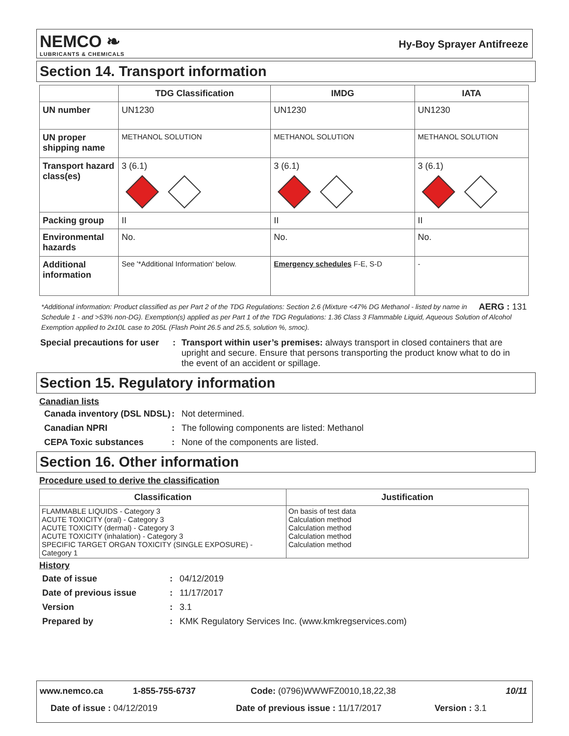NEMCO ❧
LUBRICANTS & CHEMICALS
Hy-Boy Sprayer Antifreeze
Section 14. Transport information
| | TDG Classification | IMDG | IATA |
| --- | --- | --- | --- |
| UN number | UN1230 | UN1230 | UN1230 |
| UN proper shipping name | METHANOL SOLUTION | METHANOL SOLUTION | METHANOL SOLUTION |
| Transport hazard class(es) | 3 (6.1) | 3 (6.1) | 3 (6.1) |
| Packing group | II | II | II |
| Environmental hazards | No. | No. | No. |
| Additional information | See '*Additional Information' below. | Emergency schedules F-E, S-D | - |
AERG : 131 *Additional information: Product classified as per Part 2 of the TDG Regulations: Section 2.6 (Mixture <47% DG Methanol - listed by name in Schedule 1 - and >53% non-DG). Exemption(s) applied as per Part 1 of the TDG Regulations: 1.36 Class 3 Flammable Liquid, Aqueous Solution of Alcohol Exemption applied to 2x10L case to 205L (Flash Point 26.5 and 25.5, solution %, smoc).
Special precautions for user
: Transport within user’s premises: always transport in closed containers that are upright and secure. Ensure that persons transporting the product know what to do in the event of an accident or spillage.
Section 15. Regulatory information
Canadian lists
Canada inventory (DSL NDSL)
:
Not determined.
Canadian NPRI
:
The following components are listed: Methanol
CEPA Toxic substances
:
None of the components are listed.
Section 16. Other information
Procedure used to derive the classification
| Classification | Justification |
| --- | --- |
| FLAMMABLE LIQUIDS - Category 3 ACUTE TOXICITY (oral) - Category 3 ACUTE TOXICITY (dermal) - Category 3 ACUTE TOXICITY (inhalation) - Category 3 SPECIFIC TARGET ORGAN TOXICITY (SINGLE EXPOSURE) - Category 1 | On basis of test data Calculation method Calculation method Calculation method Calculation method |
History
Date of issue
:
04/12/2019
Date of previous issue
:
11/17/2017
Version
:
3.1
Prepared by
:
KMK Regulatory Services Inc. (www.kmkregservices.com)
www.nemco.ca 1-855-755-6737 Code: (0796)WWWFZ0010,18,22,38 10/11
Date of issue : 04/12/2019 Date of previous issue : 11/17/2017 Version : 3.1